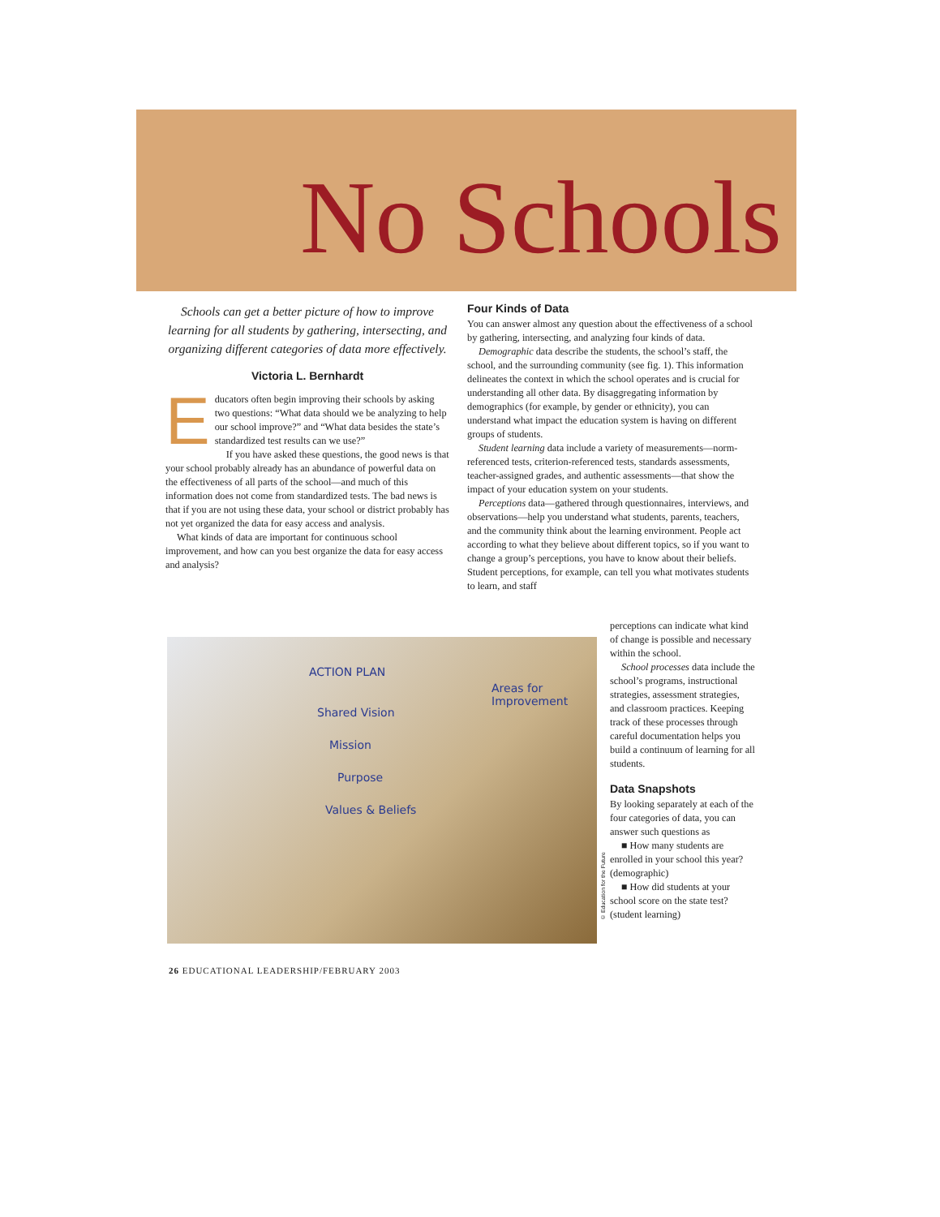No Schools
Schools can get a better picture of how to improve learning for all students by gathering, intersecting, and organizing different categories of data more effectively.
Victoria L. Bernhardt
Educators often begin improving their schools by asking two questions: “What data should we be analyzing to help our school improve?” and “What data besides the state’s standardized test results can we use?”
If you have asked these questions, the good news is that your school probably already has an abundance of powerful data on the effectiveness of all parts of the school—and much of this information does not come from standardized tests. The bad news is that if you are not using these data, your school or district probably has not yet organized the data for easy access and analysis.
What kinds of data are important for continuous school improvement, and how can you best organize the data for easy access and analysis?
Four Kinds of Data
You can answer almost any question about the effectiveness of a school by gathering, intersecting, and analyzing four kinds of data.
Demographic data describe the students, the school’s staff, the school, and the surrounding community (see fig. 1). This information delineates the context in which the school operates and is crucial for understanding all other data. By disaggregating information by demographics (for example, by gender or ethnicity), you can understand what impact the education system is having on different groups of students.
Student learning data include a variety of measurements—norm-referenced tests, criterion-referenced tests, standards assessments, teacher-assigned grades, and authentic assessments—that show the impact of your education system on your students.
Perceptions data—gathered through questionnaires, interviews, and observations—help you understand what students, parents, teachers, and the community think about the learning environment. People act according to what they believe about different topics, so if you want to change a group’s perceptions, you have to know about their beliefs. Student perceptions, for example, can tell you what motivates students to learn, and staff
ACTION PLAN
Shared Vision
Mission
Purpose
Values & Beliefs
Areas for Improvement
© Education for the Future
perceptions can indicate what kind of change is possible and necessary within the school.
School processes data include the school’s programs, instructional strategies, assessment strategies, and classroom practices. Keeping track of these processes through careful documentation helps you build a continuum of learning for all students.
Data Snapshots
By looking separately at each of the four categories of data, you can answer such questions as
■ How many students are enrolled in your school this year? (demographic)
■ How did students at your school score on the state test? (student learning)
26 EDUCATIONAL LEADERSHIP/FEBRUARY 2003